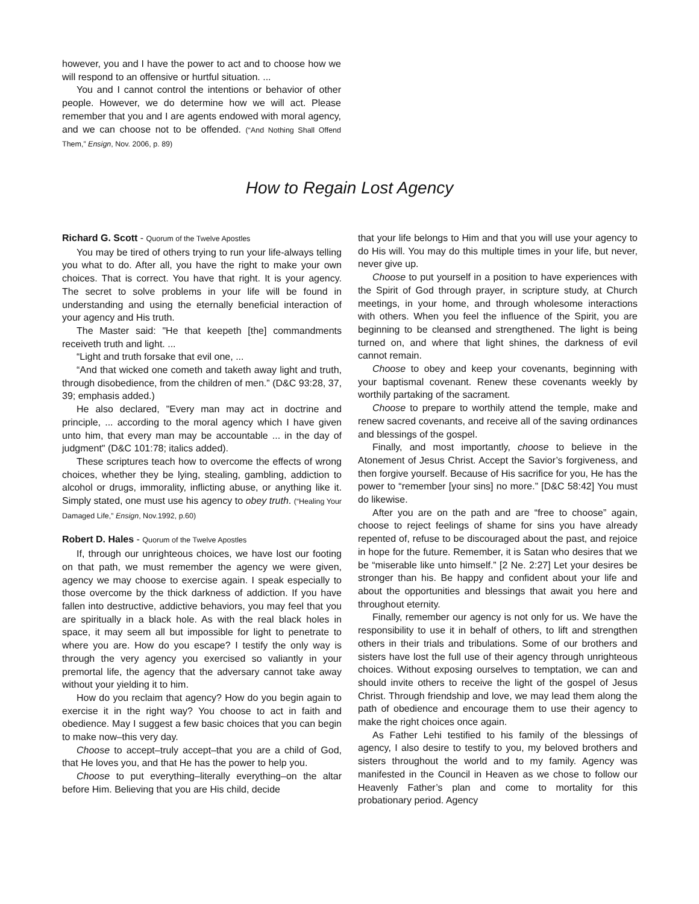however, you and I have the power to act and to choose how we will respond to an offensive or hurtful situation. ...
You and I cannot control the intentions or behavior of other people. However, we do determine how we will act. Please remember that you and I are agents endowed with moral agency, and we can choose not to be offended. (“And Nothing Shall Offend Them,” Ensign, Nov. 2006, p. 89)
How to Regain Lost Agency
Richard G. Scott - Quorum of the Twelve Apostles
You may be tired of others trying to run your life-always telling you what to do. After all, you have the right to make your own choices. That is correct. You have that right. It is your agency. The secret to solve problems in your life will be found in understanding and using the eternally beneficial interaction of your agency and His truth.
The Master said: "He that keepeth [the] commandments receiveth truth and light. ...
“Light and truth forsake that evil one, ...
“And that wicked one cometh and taketh away light and truth, through disobedience, from the children of men.” (D&C 93:28, 37, 39; emphasis added.)
He also declared, "Every man may act in doctrine and principle, ... according to the moral agency which I have given unto him, that every man may be accountable ... in the day of judgment" (D&C 101:78; italics added).
These scriptures teach how to overcome the effects of wrong choices, whether they be lying, stealing, gambling, addiction to alcohol or drugs, immorality, inflicting abuse, or anything like it. Simply stated, one must use his agency to obey truth. (“Healing Your Damaged Life,” Ensign, Nov.1992, p.60)
Robert D. Hales - Quorum of the Twelve Apostles
If, through our unrighteous choices, we have lost our footing on that path, we must remember the agency we were given, agency we may choose to exercise again. I speak especially to those overcome by the thick darkness of addiction. If you have fallen into destructive, addictive behaviors, you may feel that you are spiritually in a black hole. As with the real black holes in space, it may seem all but impossible for light to penetrate to where you are. How do you escape? I testify the only way is through the very agency you exercised so valiantly in your premortal life, the agency that the adversary cannot take away without your yielding it to him.
How do you reclaim that agency? How do you begin again to exercise it in the right way? You choose to act in faith and obedience. May I suggest a few basic choices that you can begin to make now–this very day.
Choose to accept–truly accept–that you are a child of God, that He loves you, and that He has the power to help you.
Choose to put everything–literally everything–on the altar before Him. Believing that you are His child, decide
that your life belongs to Him and that you will use your agency to do His will. You may do this multiple times in your life, but never, never give up.
Choose to put yourself in a position to have experiences with the Spirit of God through prayer, in scripture study, at Church meetings, in your home, and through wholesome interactions with others. When you feel the influence of the Spirit, you are beginning to be cleansed and strengthened. The light is being turned on, and where that light shines, the darkness of evil cannot remain.
Choose to obey and keep your covenants, beginning with your baptismal covenant. Renew these covenants weekly by worthily partaking of the sacrament.
Choose to prepare to worthily attend the temple, make and renew sacred covenants, and receive all of the saving ordinances and blessings of the gospel.
Finally, and most importantly, choose to believe in the Atonement of Jesus Christ. Accept the Savior’s forgiveness, and then forgive yourself. Because of His sacrifice for you, He has the power to “remember [your sins] no more.” [D&C 58:42] You must do likewise.
After you are on the path and are “free to choose” again, choose to reject feelings of shame for sins you have already repented of, refuse to be discouraged about the past, and rejoice in hope for the future. Remember, it is Satan who desires that we be “miserable like unto himself.” [2 Ne. 2:27] Let your desires be stronger than his. Be happy and confident about your life and about the opportunities and blessings that await you here and throughout eternity.
Finally, remember our agency is not only for us. We have the responsibility to use it in behalf of others, to lift and strengthen others in their trials and tribulations. Some of our brothers and sisters have lost the full use of their agency through unrighteous choices. Without exposing ourselves to temptation, we can and should invite others to receive the light of the gospel of Jesus Christ. Through friendship and love, we may lead them along the path of obedience and encourage them to use their agency to make the right choices once again.
As Father Lehi testified to his family of the blessings of agency, I also desire to testify to you, my beloved brothers and sisters throughout the world and to my family. Agency was manifested in the Council in Heaven as we chose to follow our Heavenly Father’s plan and come to mortality for this probationary period. Agency